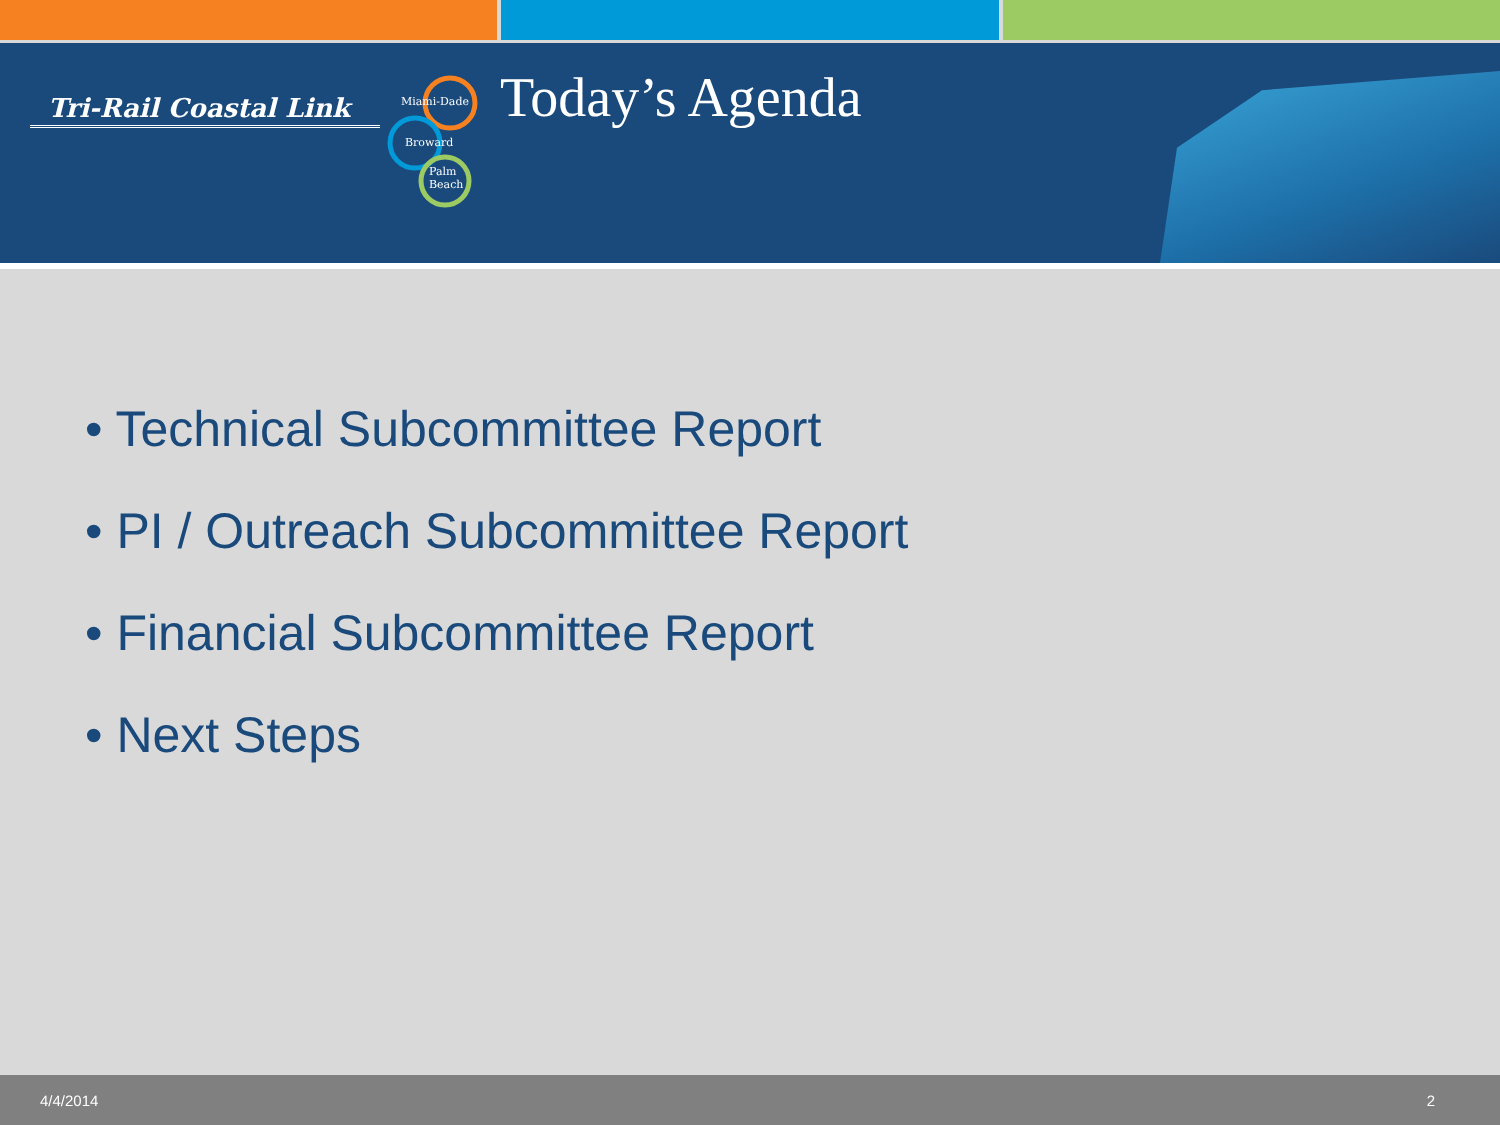Tri-Rail Coastal Link
Miami-Dade
Broward
Palm
Beach
Today’s Agenda
• Technical Subcommittee Report
• PI / Outreach Subcommittee Report
• Financial Subcommittee Report
• Next Steps
4/4/2014 2